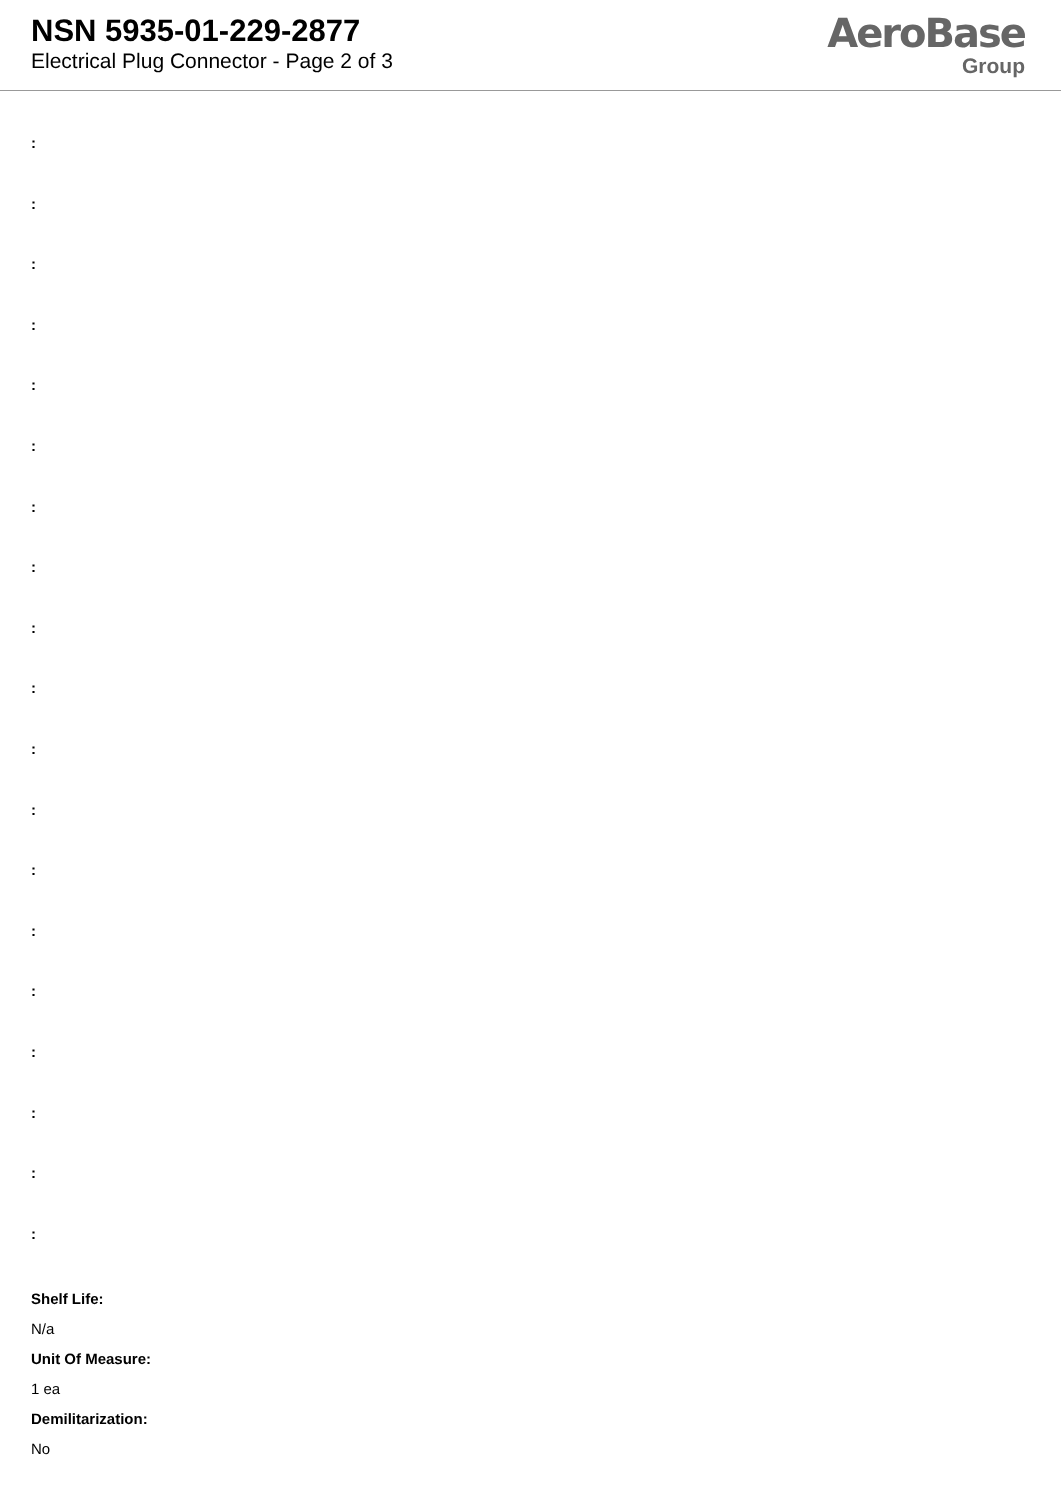NSN 5935-01-229-2877
Electrical Plug Connector - Page 2 of 3
AeroBase
Group
:
:
:
:
:
:
:
:
:
:
:
:
:
:
:
:
:
:
:
Shelf Life:
N/a
Unit Of Measure:
1 ea
Demilitarization:
No